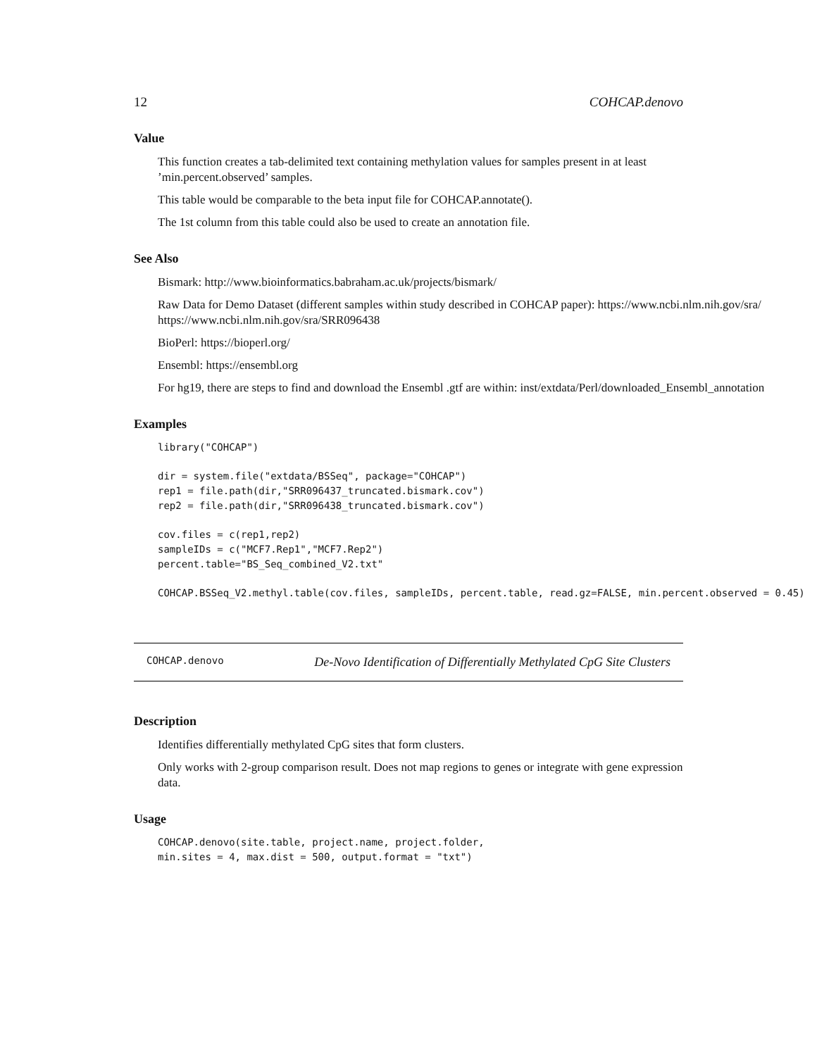12 COHCAP.denovo
Value
This function creates a tab-delimited text containing methylation values for samples present in at least ’min.percent.observed’ samples.
This table would be comparable to the beta input file for COHCAP.annotate().
The 1st column from this table could also be used to create an annotation file.
See Also
Bismark: http://www.bioinformatics.babraham.ac.uk/projects/bismark/
Raw Data for Demo Dataset (different samples within study described in COHCAP paper): https://www.ncbi.nlm.nih.gov/sra/
https://www.ncbi.nlm.nih.gov/sra/SRR096438
BioPerl: https://bioperl.org/
Ensembl: https://ensembl.org
For hg19, there are steps to find and download the Ensembl .gtf are within: inst/extdata/Perl/downloaded_Ensembl_annotation
Examples
library("COHCAP")
dir = system.file("extdata/BSSeq", package="COHCAP")
rep1 = file.path(dir,"SRR096437_truncated.bismark.cov")
rep2 = file.path(dir,"SRR096438_truncated.bismark.cov")
cov.files = c(rep1,rep2)
sampleIDs = c("MCF7.Rep1","MCF7.Rep2")
percent.table="BS_Seq_combined_V2.txt"
COHCAP.BSSeq_V2.methyl.table(cov.files, sampleIDs, percent.table, read.gz=FALSE, min.percent.observed = 0.45)
COHCAP.denovo De-Novo Identification of Differentially Methylated CpG Site Clusters
Description
Identifies differentially methylated CpG sites that form clusters.
Only works with 2-group comparison result. Does not map regions to genes or integrate with gene expression data.
Usage
COHCAP.denovo(site.table, project.name, project.folder,
min.sites = 4, max.dist = 500, output.format = "txt")